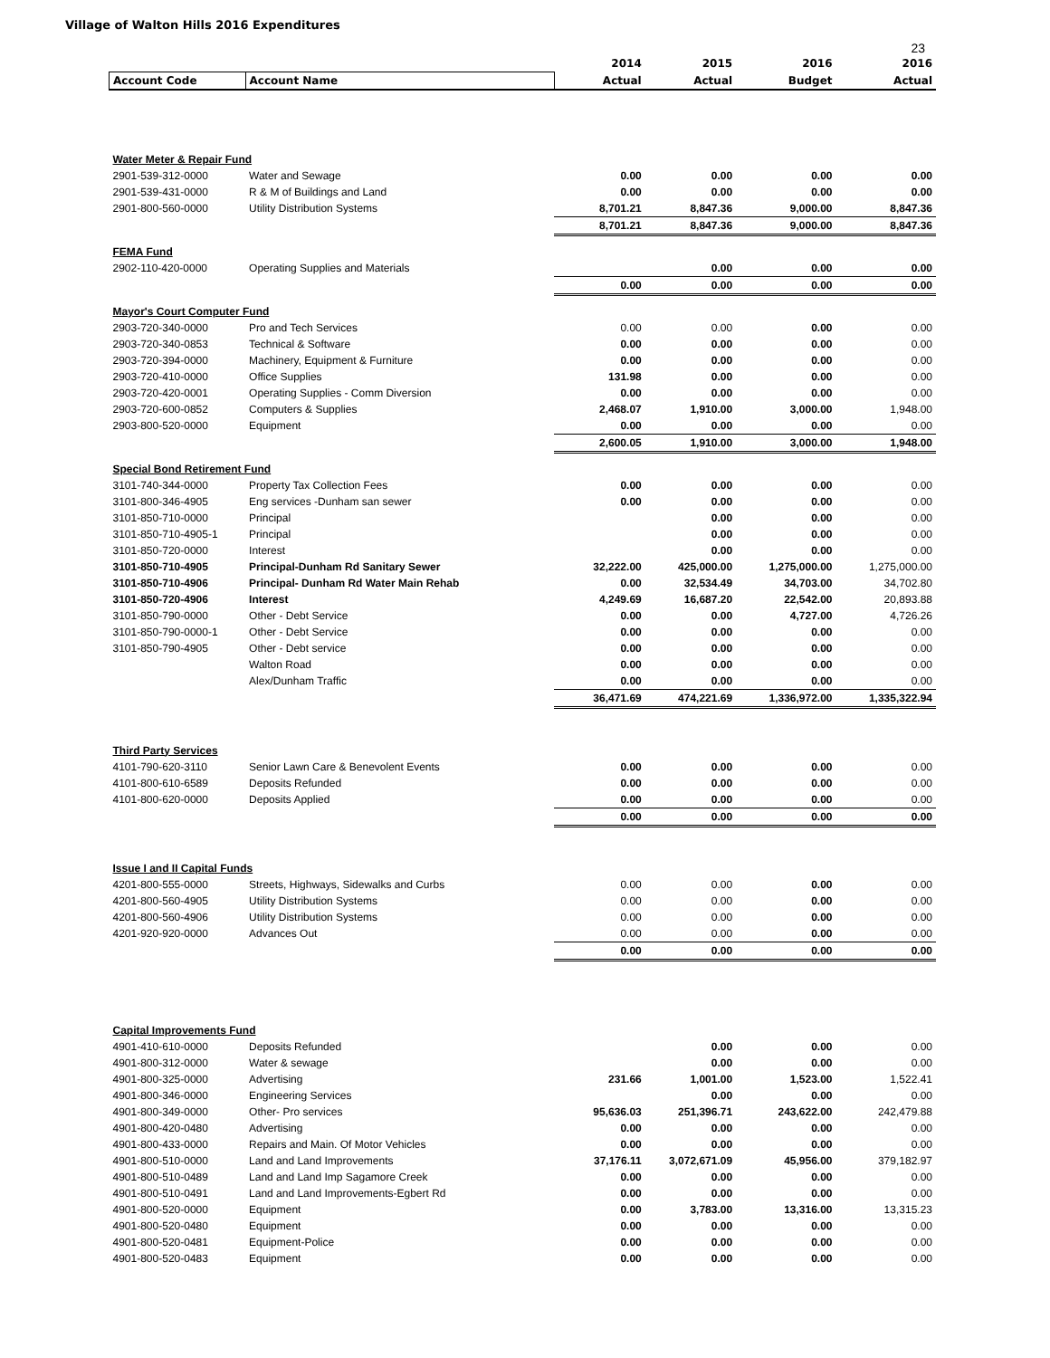Village of Walton Hills 2016 Expenditures
23
| | | 2014 | 2015 | 2016 | 2016 |
| --- | --- | --- | --- | --- | --- |
| Account Code | Account Name | Actual | Actual | Budget | Actual |
| Water Meter & Repair Fund | | | | | |
| 2901-539-312-0000 | Water and Sewage | 0.00 | 0.00 | 0.00 | 0.00 |
| 2901-539-431-0000 | R & M of Buildings and Land | 0.00 | 0.00 | 0.00 | 0.00 |
| 2901-800-560-0000 | Utility Distribution Systems | 8,701.21 | 8,847.36 | 9,000.00 | 8,847.36 |
| | | 8,701.21 | 8,847.36 | 9,000.00 | 8,847.36 |
| FEMA Fund | | | | | |
| 2902-110-420-0000 | Operating Supplies and Materials | | 0.00 | 0.00 | 0.00 |
| | | 0.00 | 0.00 | 0.00 | 0.00 |
| Mayor's Court Computer Fund | | | | | |
| 2903-720-340-0000 | Pro and Tech Services | 0.00 | 0.00 | 0.00 | 0.00 |
| 2903-720-340-0853 | Technical & Software | 0.00 | 0.00 | 0.00 | 0.00 |
| 2903-720-394-0000 | Machinery, Equipment & Furniture | 0.00 | 0.00 | 0.00 | 0.00 |
| 2903-720-410-0000 | Office Supplies | 131.98 | 0.00 | 0.00 | 0.00 |
| 2903-720-420-0001 | Operating Supplies - Comm Diversion | 0.00 | 0.00 | 0.00 | 0.00 |
| 2903-720-600-0852 | Computers & Supplies | 2,468.07 | 1,910.00 | 3,000.00 | 1,948.00 |
| 2903-800-520-0000 | Equipment | 0.00 | 0.00 | 0.00 | 0.00 |
| | | 2,600.05 | 1,910.00 | 3,000.00 | 1,948.00 |
| Special Bond Retirement Fund | | | | | |
| 3101-740-344-0000 | Property Tax Collection Fees | 0.00 | 0.00 | 0.00 | 0.00 |
| 3101-800-346-4905 | Eng services -Dunham san sewer | 0.00 | 0.00 | 0.00 | 0.00 |
| 3101-850-710-0000 | Principal | | 0.00 | 0.00 | 0.00 |
| 3101-850-710-4905-1 | Principal | | 0.00 | 0.00 | 0.00 |
| 3101-850-720-0000 | Interest | | 0.00 | 0.00 | 0.00 |
| 3101-850-710-4905 | Principal-Dunham Rd Sanitary Sewer | 32,222.00 | 425,000.00 | 1,275,000.00 | 1,275,000.00 |
| 3101-850-710-4906 | Principal- Dunham Rd Water Main Rehab | 0.00 | 32,534.49 | 34,703.00 | 34,702.80 |
| 3101-850-720-4906 | Interest | 4,249.69 | 16,687.20 | 22,542.00 | 20,893.88 |
| 3101-850-790-0000 | Other - Debt Service | 0.00 | 0.00 | 4,727.00 | 4,726.26 |
| 3101-850-790-0000-1 | Other - Debt Service | 0.00 | 0.00 | 0.00 | 0.00 |
| 3101-850-790-4905 | Other - Debt service | 0.00 | 0.00 | 0.00 | 0.00 |
| | Walton Road | 0.00 | 0.00 | 0.00 | 0.00 |
| | Alex/Dunham Traffic | 0.00 | 0.00 | 0.00 | 0.00 |
| | | 36,471.69 | 474,221.69 | 1,336,972.00 | 1,335,322.94 |
| Third Party Services | | | | | |
| 4101-790-620-3110 | Senior Lawn Care & Benevolent Events | 0.00 | 0.00 | 0.00 | 0.00 |
| 4101-800-610-6589 | Deposits Refunded | 0.00 | 0.00 | 0.00 | 0.00 |
| 4101-800-620-0000 | Deposits Applied | 0.00 | 0.00 | 0.00 | 0.00 |
| | | 0.00 | 0.00 | 0.00 | 0.00 |
| Issue I and II Capital Funds | | | | | |
| 4201-800-555-0000 | Streets, Highways, Sidewalks and Curbs | 0.00 | 0.00 | 0.00 | 0.00 |
| 4201-800-560-4905 | Utility Distribution Systems | 0.00 | 0.00 | 0.00 | 0.00 |
| 4201-800-560-4906 | Utility Distribution Systems | 0.00 | 0.00 | 0.00 | 0.00 |
| 4201-920-920-0000 | Advances Out | 0.00 | 0.00 | 0.00 | 0.00 |
| | | 0.00 | 0.00 | 0.00 | 0.00 |
| Capital Improvements Fund | | | | | |
| 4901-410-610-0000 | Deposits Refunded | | 0.00 | 0.00 | 0.00 |
| 4901-800-312-0000 | Water & sewage | | 0.00 | 0.00 | 0.00 |
| 4901-800-325-0000 | Advertising | 231.66 | 1,001.00 | 1,523.00 | 1,522.41 |
| 4901-800-346-0000 | Engineering Services | | 0.00 | 0.00 | 0.00 |
| 4901-800-349-0000 | Other- Pro services | 95,636.03 | 251,396.71 | 243,622.00 | 242,479.88 |
| 4901-800-420-0480 | Advertising | 0.00 | 0.00 | 0.00 | 0.00 |
| 4901-800-433-0000 | Repairs and Main. Of Motor Vehicles | 0.00 | 0.00 | 0.00 | 0.00 |
| 4901-800-510-0000 | Land and Land Improvements | 37,176.11 | 3,072,671.09 | 45,956.00 | 379,182.97 |
| 4901-800-510-0489 | Land and Land Imp Sagamore Creek | 0.00 | 0.00 | 0.00 | 0.00 |
| 4901-800-510-0491 | Land and Land Improvements-Egbert Rd | 0.00 | 0.00 | 0.00 | 0.00 |
| 4901-800-520-0000 | Equipment | 0.00 | 3,783.00 | 13,316.00 | 13,315.23 |
| 4901-800-520-0480 | Equipment | 0.00 | 0.00 | 0.00 | 0.00 |
| 4901-800-520-0481 | Equipment-Police | 0.00 | 0.00 | 0.00 | 0.00 |
| 4901-800-520-0483 | Equipment | 0.00 | 0.00 | 0.00 | 0.00 |